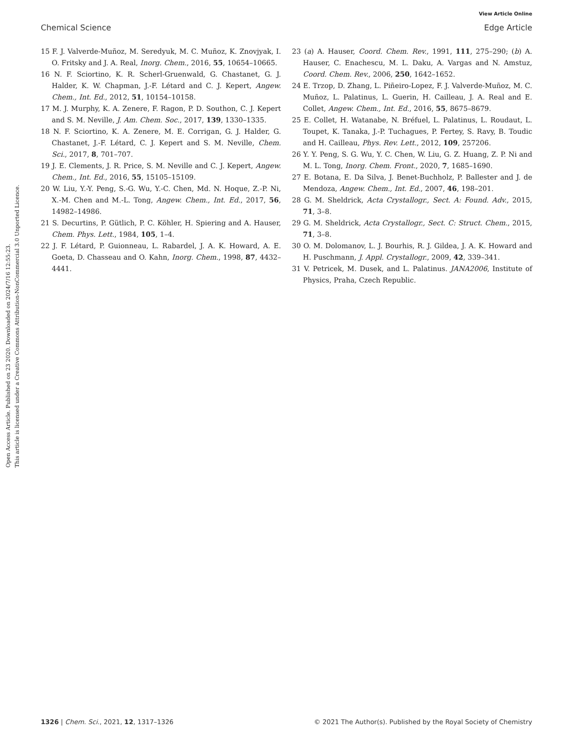Open Access Article. Published on 23 2020. Downloaded on 2024/7/16 12:55:23.
This article is licensed under a Creative Commons Attribution-NonCommercial 3.0 Unported Licence.
View Article Online
Chemical Science Edge Article
15 F. J. Valverde-Muñoz, M. Seredyuk, M. C. Muñoz, K. Znovjyak, I. O. Fritsky and J. A. Real, Inorg. Chem., 2016, 55, 10654–10665.
16 N. F. Sciortino, K. R. Scherl-Gruenwald, G. Chastanet, G. J. Halder, K. W. Chapman, J.-F. Létard and C. J. Kepert, Angew. Chem., Int. Ed., 2012, 51, 10154–10158.
17 M. J. Murphy, K. A. Zenere, F. Ragon, P. D. Southon, C. J. Kepert and S. M. Neville, J. Am. Chem. Soc., 2017, 139, 1330–1335.
18 N. F. Sciortino, K. A. Zenere, M. E. Corrigan, G. J. Halder, G. Chastanet, J.-F. Létard, C. J. Kepert and S. M. Neville, Chem. Sci., 2017, 8, 701–707.
19 J. E. Clements, J. R. Price, S. M. Neville and C. J. Kepert, Angew. Chem., Int. Ed., 2016, 55, 15105–15109.
20 W. Liu, Y.-Y. Peng, S.-G. Wu, Y.-C. Chen, Md. N. Hoque, Z.-P. Ni, X.-M. Chen and M.-L. Tong, Angew. Chem., Int. Ed., 2017, 56, 14982–14986.
21 S. Decurtins, P. Gütlich, P. C. Köhler, H. Spiering and A. Hauser, Chem. Phys. Lett., 1984, 105, 1–4.
22 J. F. Létard, P. Guionneau, L. Rabardel, J. A. K. Howard, A. E. Goeta, D. Chasseau and O. Kahn, Inorg. Chem., 1998, 87, 4432–4441.
23 (a) A. Hauser, Coord. Chem. Rev., 1991, 111, 275–290; (b) A. Hauser, C. Enachescu, M. L. Daku, A. Vargas and N. Amstuz, Coord. Chem. Rev., 2006, 250, 1642–1652.
24 E. Trzop, D. Zhang, L. Piñeiro-Lopez, F. J. Valverde-Muñoz, M. C. Muñoz, L. Palatinus, L. Guerin, H. Cailleau, J. A. Real and E. Collet, Angew. Chem., Int. Ed., 2016, 55, 8675–8679.
25 E. Collet, H. Watanabe, N. Bréfuel, L. Palatinus, L. Roudaut, L. Toupet, K. Tanaka, J.-P. Tuchagues, P. Fertey, S. Ravy, B. Toudic and H. Cailleau, Phys. Rev. Lett., 2012, 109, 257206.
26 Y. Y. Peng, S. G. Wu, Y. C. Chen, W. Liu, G. Z. Huang, Z. P. Ni and M. L. Tong, Inorg. Chem. Front., 2020, 7, 1685–1690.
27 E. Botana, E. Da Silva, J. Benet-Buchholz, P. Ballester and J. de Mendoza, Angew. Chem., Int. Ed., 2007, 46, 198–201.
28 G. M. Sheldrick, Acta Crystallogr., Sect. A: Found. Adv., 2015, 71, 3–8.
29 G. M. Sheldrick, Acta Crystallogr., Sect. C: Struct. Chem., 2015, 71, 3–8.
30 O. M. Dolomanov, L. J. Bourhis, R. J. Gildea, J. A. K. Howard and H. Puschmann, J. Appl. Crystallogr., 2009, 42, 339–341.
31 V. Petricek, M. Dusek, and L. Palatinus. JANA2006, Institute of Physics, Praha, Czech Republic.
1326 | Chem. Sci., 2021, 12, 1317–1326 © 2021 The Author(s). Published by the Royal Society of Chemistry